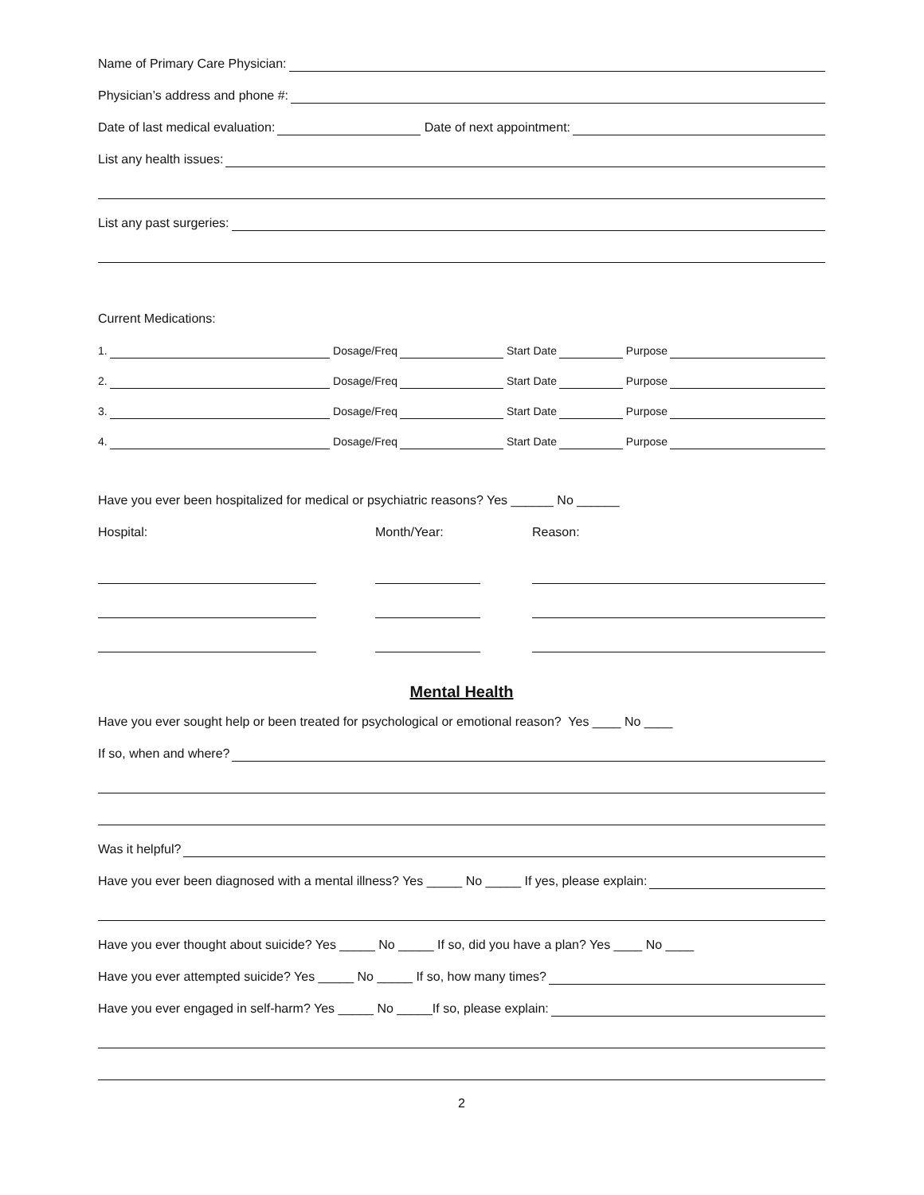Name of Primary Care Physician:
Physician’s address and phone #:
Date of last medical evaluation: Date of next appointment:
List any health issues:
List any past surgeries:
Current Medications:
1. Dosage/Freq Start Date Purpose
2. Dosage/Freq Start Date Purpose
3. Dosage/Freq Start Date Purpose
4. Dosage/Freq Start Date Purpose
Have you ever been hospitalized for medical or psychiatric reasons? Yes ______ No ______
Hospital: Month/Year: Reason:
Mental Health
Have you ever sought help or been treated for psychological or emotional reason? Yes ____ No ____
If so, when and where?
Was it helpful?
Have you ever been diagnosed with a mental illness? Yes _____ No _____ If yes, please explain:
Have you ever thought about suicide? Yes _____ No _____ If so, did you have a plan? Yes ____ No ____
Have you ever attempted suicide? Yes _____ No _____ If so, how many times?
Have you ever engaged in self-harm? Yes _____ No _____If so, please explain:
2